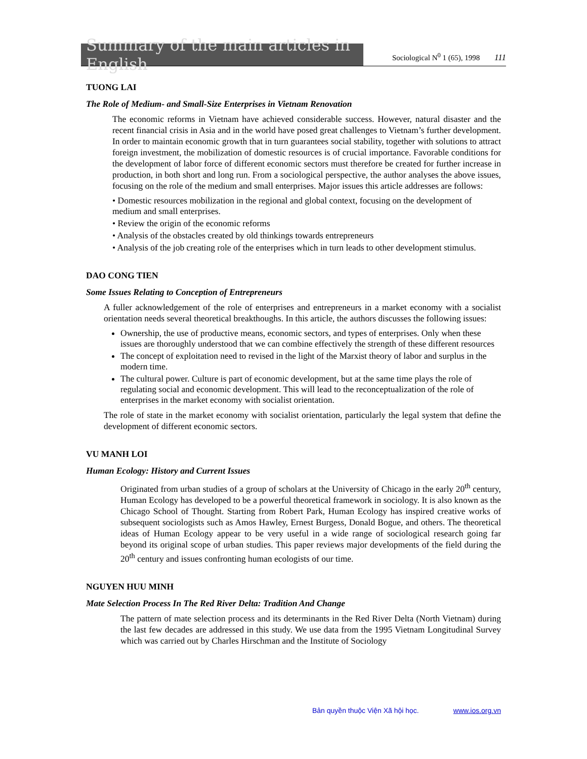Summary of the main articles in English
Sociological N<sup>0</sup> 1 (65), 1998 111
TUONG LAI
The Role of Medium- and Small-Size Enterprises in Vietnam Renovation
The economic reforms in Vietnam have achieved considerable success. However, natural disaster and the recent financial crisis in Asia and in the world have posed great challenges to Vietnam’s further development. In order to maintain economic growth that in turn guarantees social stability, together with solutions to attract foreign investment, the mobilization of domestic resources is of crucial importance. Favorable conditions for the development of labor force of different economic sectors must therefore be created for further increase in production, in both short and long run. From a sociological perspective, the author analyses the above issues, focusing on the role of the medium and small enterprises. Major issues this article addresses are follows:
• Domestic resources mobilization in the regional and global context, focusing on the development of medium and small enterprises.
• Review the origin of the economic reforms
• Analysis of the obstacles created by old thinkings towards entrepreneurs
• Analysis of the job creating role of the enterprises which in turn leads to other development stimulus.
DAO CONG TIEN
Some Issues Relating to Conception of Entrepreneurs
A fuller acknowledgement of the role of enterprises and entrepreneurs in a market economy with a socialist orientation needs several theoretical breakthoughs. In this article, the authors discusses the following issues:
Ownership, the use of productive means, economic sectors, and types of enterprises. Only when these issues are thoroughly understood that we can combine effectively the strength of these different resources
The concept of exploitation need to revised in the light of the Marxist theory of labor and surplus in the modern time.
The cultural power. Culture is part of economic development, but at the same time plays the role of regulating social and economic development. This will lead to the reconceptualization of the role of enterprises in the market economy with socialist orientation.
The role of state in the market economy with socialist orientation, particularly the legal system that define the development of different economic sectors.
VU MANH LOI
Human Ecology: History and Current Issues
Originated from urban studies of a group of scholars at the University of Chicago in the early 20<sup>th</sup> century, Human Ecology has developed to be a powerful theoretical framework in sociology. It is also known as the Chicago School of Thought. Starting from Robert Park, Human Ecology has inspired creative works of subsequent sociologists such as Amos Hawley, Ernest Burgess, Donald Bogue, and others. The theoretical ideas of Human Ecology appear to be very useful in a wide range of sociological research going far beyond its original scope of urban studies. This paper reviews major developments of the field during the 20<sup>th</sup> century and issues confronting human ecologists of our time.
NGUYEN HUU MINH
Mate Selection Process In The Red River Delta: Tradition And Change
The pattern of mate selection process and its determinants in the Red River Delta (North Vietnam) during the last few decades are addressed in this study. We use data from the 1995 Vietnam Longitudinal Survey which was carried out by Charles Hirschman and the Institute of Sociology
Bản quyền thuộc Viện Xã hội học. www.ios.org.vn